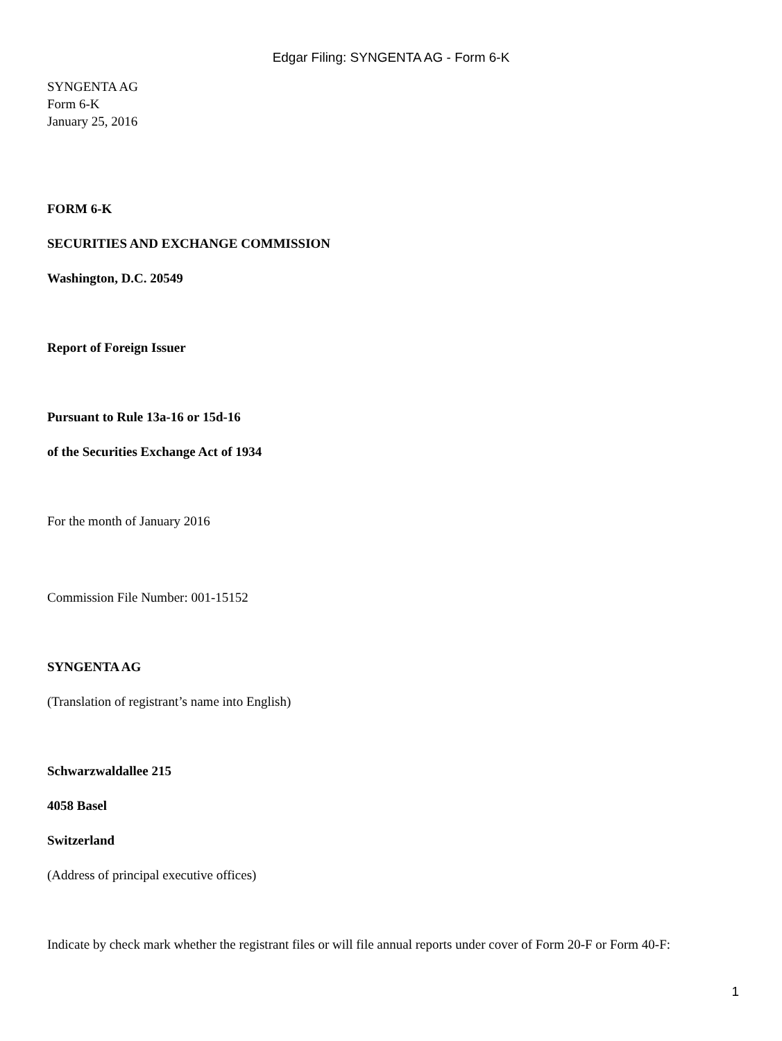Edgar Filing: SYNGENTA AG - Form 6-K
SYNGENTA AG
Form 6-K
January 25, 2016
FORM 6-K
SECURITIES AND EXCHANGE COMMISSION
Washington, D.C. 20549
Report of Foreign Issuer
Pursuant to Rule 13a-16 or 15d-16
of the Securities Exchange Act of 1934
For the month of January 2016
Commission File Number: 001-15152
SYNGENTA AG
(Translation of registrant’s name into English)
Schwarzwaldallee 215
4058 Basel
Switzerland
(Address of principal executive offices)
Indicate by check mark whether the registrant files or will file annual reports under cover of Form 20-F or Form 40-F:
1